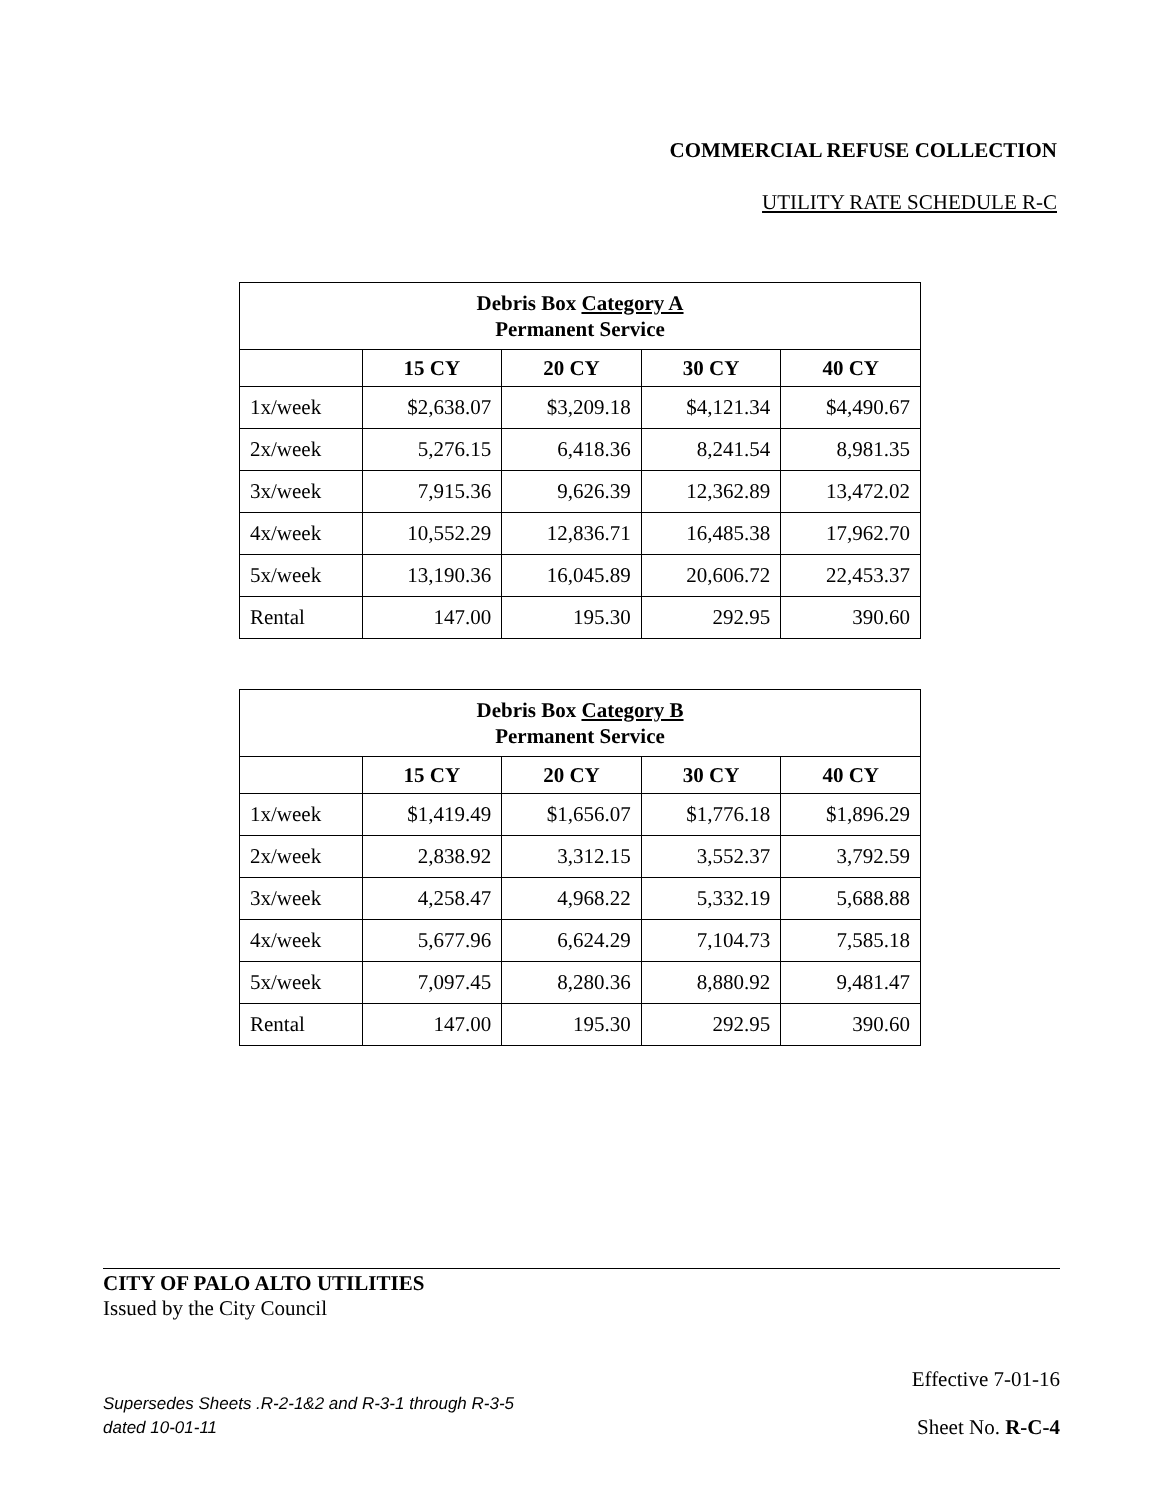COMMERCIAL REFUSE COLLECTION
UTILITY RATE SCHEDULE R-C
| Debris Box Category A Permanent Service | | | | |
| --- | --- | --- | --- | --- |
| | 15 CY | 20 CY | 30 CY | 40 CY |
| 1x/week | $2,638.07 | $3,209.18 | $4,121.34 | $4,490.67 |
| 2x/week | 5,276.15 | 6,418.36 | 8,241.54 | 8,981.35 |
| 3x/week | 7,915.36 | 9,626.39 | 12,362.89 | 13,472.02 |
| 4x/week | 10,552.29 | 12,836.71 | 16,485.38 | 17,962.70 |
| 5x/week | 13,190.36 | 16,045.89 | 20,606.72 | 22,453.37 |
| Rental | 147.00 | 195.30 | 292.95 | 390.60 |
| Debris Box Category B Permanent Service | | | | |
| --- | --- | --- | --- | --- |
| | 15 CY | 20 CY | 30 CY | 40 CY |
| 1x/week | $1,419.49 | $1,656.07 | $1,776.18 | $1,896.29 |
| 2x/week | 2,838.92 | 3,312.15 | 3,552.37 | 3,792.59 |
| 3x/week | 4,258.47 | 4,968.22 | 5,332.19 | 5,688.88 |
| 4x/week | 5,677.96 | 6,624.29 | 7,104.73 | 7,585.18 |
| 5x/week | 7,097.45 | 8,280.36 | 8,880.92 | 9,481.47 |
| Rental | 147.00 | 195.30 | 292.95 | 390.60 |
CITY OF PALO ALTO UTILITIES
Issued by the City Council
Effective 7-01-16
Supersedes Sheets .R-2-1&2 and R-3-1 through R-3-5
dated 10-01-11
Sheet No. R-C-4